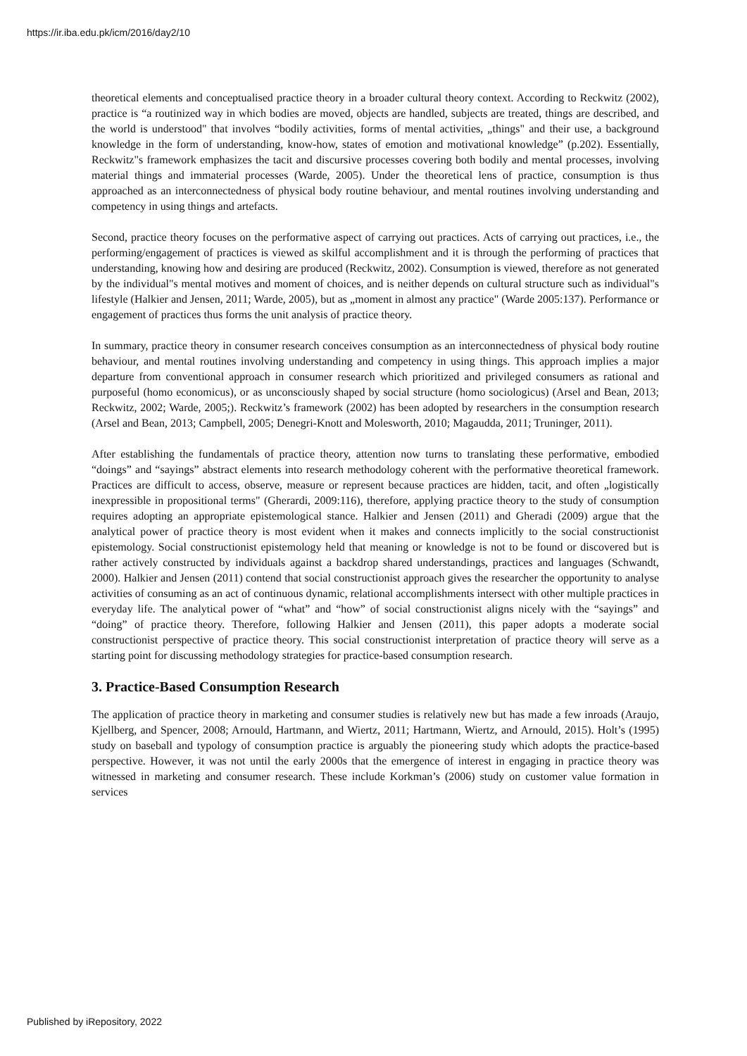https://ir.iba.edu.pk/icm/2016/day2/10
theoretical elements and conceptualised practice theory in a broader cultural theory context. According to Reckwitz (2002), practice is “a routinized way in which bodies are moved, objects are handled, subjects are treated, things are described, and the world is understood" that involves “bodily activities, forms of mental activities, „things" and their use, a background knowledge in the form of understanding, know-how, states of emotion and motivational knowledge” (p.202). Essentially, Reckwitz"s framework emphasizes the tacit and discursive processes covering both bodily and mental processes, involving material things and immaterial processes (Warde, 2005). Under the theoretical lens of practice, consumption is thus approached as an interconnectedness of physical body routine behaviour, and mental routines involving understanding and competency in using things and artefacts.
Second, practice theory focuses on the performative aspect of carrying out practices. Acts of carrying out practices, i.e., the performing/engagement of practices is viewed as skilful accomplishment and it is through the performing of practices that understanding, knowing how and desiring are produced (Reckwitz, 2002). Consumption is viewed, therefore as not generated by the individual"s mental motives and moment of choices, and is neither depends on cultural structure such as individual"s lifestyle (Halkier and Jensen, 2011; Warde, 2005), but as „moment in almost any practice" (Warde 2005:137). Performance or engagement of practices thus forms the unit analysis of practice theory.
In summary, practice theory in consumer research conceives consumption as an interconnectedness of physical body routine behaviour, and mental routines involving understanding and competency in using things. This approach implies a major departure from conventional approach in consumer research which prioritized and privileged consumers as rational and purposeful (homo economicus), or as unconsciously shaped by social structure (homo sociologicus) (Arsel and Bean, 2013; Reckwitz, 2002; Warde, 2005;). Reckwitz’s framework (2002) has been adopted by researchers in the consumption research (Arsel and Bean, 2013; Campbell, 2005; Denegri‐Knott and Molesworth, 2010; Magaudda, 2011; Truninger, 2011).
After establishing the fundamentals of practice theory, attention now turns to translating these performative, embodied “doings” and “sayings” abstract elements into research methodology coherent with the performative theoretical framework. Practices are difficult to access, observe, measure or represent because practices are hidden, tacit, and often „logistically inexpressible in propositional terms" (Gherardi, 2009:116), therefore, applying practice theory to the study of consumption requires adopting an appropriate epistemological stance. Halkier and Jensen (2011) and Gheradi (2009) argue that the analytical power of practice theory is most evident when it makes and connects implicitly to the social constructionist epistemology. Social constructionist epistemology held that meaning or knowledge is not to be found or discovered but is rather actively constructed by individuals against a backdrop shared understandings, practices and languages (Schwandt, 2000). Halkier and Jensen (2011) contend that social constructionist approach gives the researcher the opportunity to analyse activities of consuming as an act of continuous dynamic, relational accomplishments intersect with other multiple practices in everyday life. The analytical power of “what” and “how” of social constructionist aligns nicely with the “sayings” and “doing” of practice theory. Therefore, following Halkier and Jensen (2011), this paper adopts a moderate social constructionist perspective of practice theory. This social constructionist interpretation of practice theory will serve as a starting point for discussing methodology strategies for practice-based consumption research.
3. Practice-Based Consumption Research
The application of practice theory in marketing and consumer studies is relatively new but has made a few inroads (Araujo, Kjellberg, and Spencer, 2008; Arnould, Hartmann, and Wiertz, 2011; Hartmann, Wiertz, and Arnould, 2015). Holt’s (1995) study on baseball and typology of consumption practice is arguably the pioneering study which adopts the practice-based perspective. However, it was not until the early 2000s that the emergence of interest in engaging in practice theory was witnessed in marketing and consumer research. These include Korkman’s (2006) study on customer value formation in services
Published by iRepository, 2022